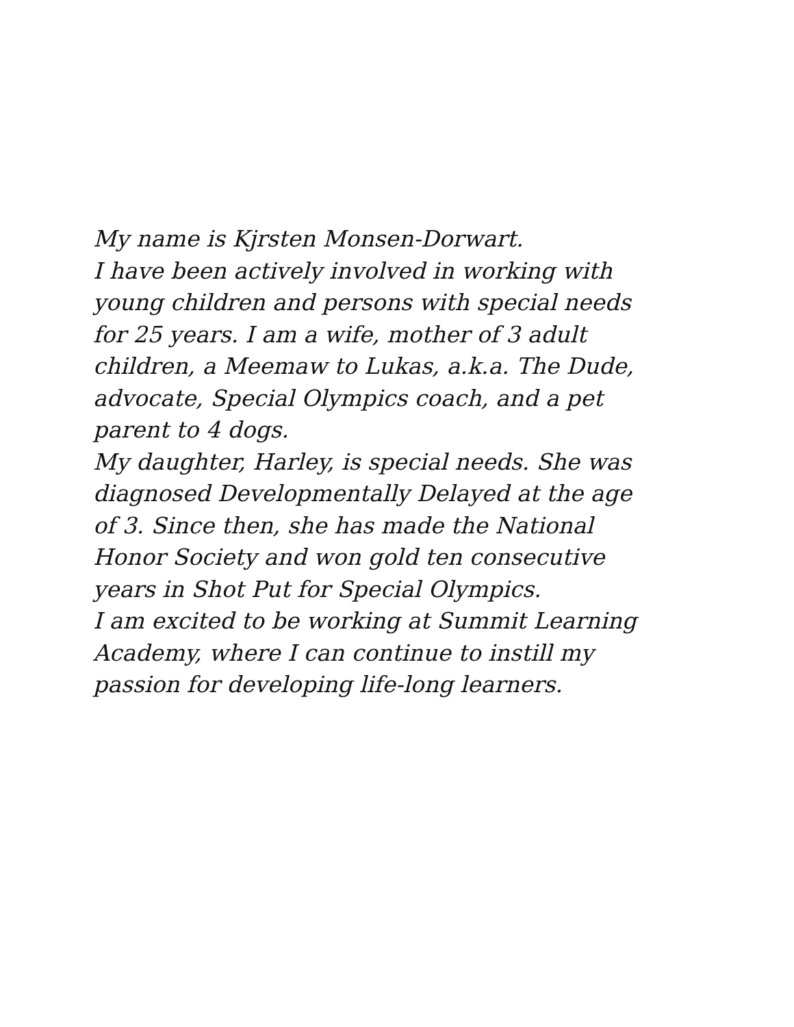My name is Kjrsten Monsen-Dorwart.
I have been actively involved in working with
young children and persons with special needs
for 25 years. I am a wife, mother of 3 adult
children, a Meemaw to Lukas, a.k.a. The Dude,
advocate, Special Olympics coach, and a pet
parent to 4 dogs.
My daughter, Harley, is special needs. She was
diagnosed Developmentally Delayed at the age
of 3. Since then, she has made the National
Honor Society and won gold ten consecutive
years in Shot Put for Special Olympics.
I am excited to be working at Summit Learning
Academy, where I can continue to instill my
passion for developing life-long learners.